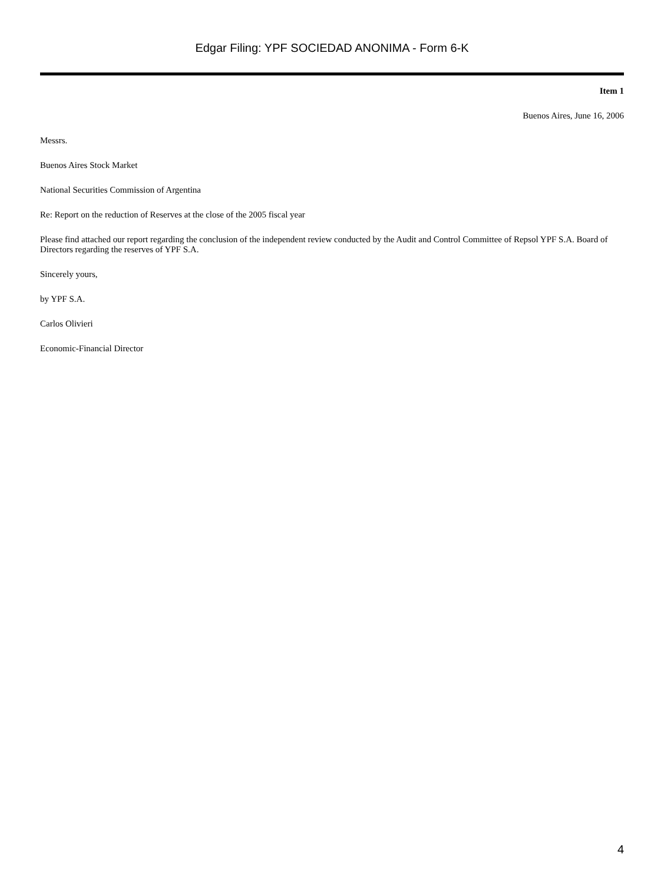Edgar Filing: YPF SOCIEDAD ANONIMA - Form 6-K
Item 1
Buenos Aires, June 16, 2006
Messrs.
Buenos Aires Stock Market
National Securities Commission of Argentina
Re: Report on the reduction of Reserves at the close of the 2005 fiscal year
Please find attached our report regarding the conclusion of the independent review conducted by the Audit and Control Committee of Repsol YPF S.A. Board of Directors regarding the reserves of YPF S.A.
Sincerely yours,
by YPF S.A.
Carlos Olivieri
Economic-Financial Director
4